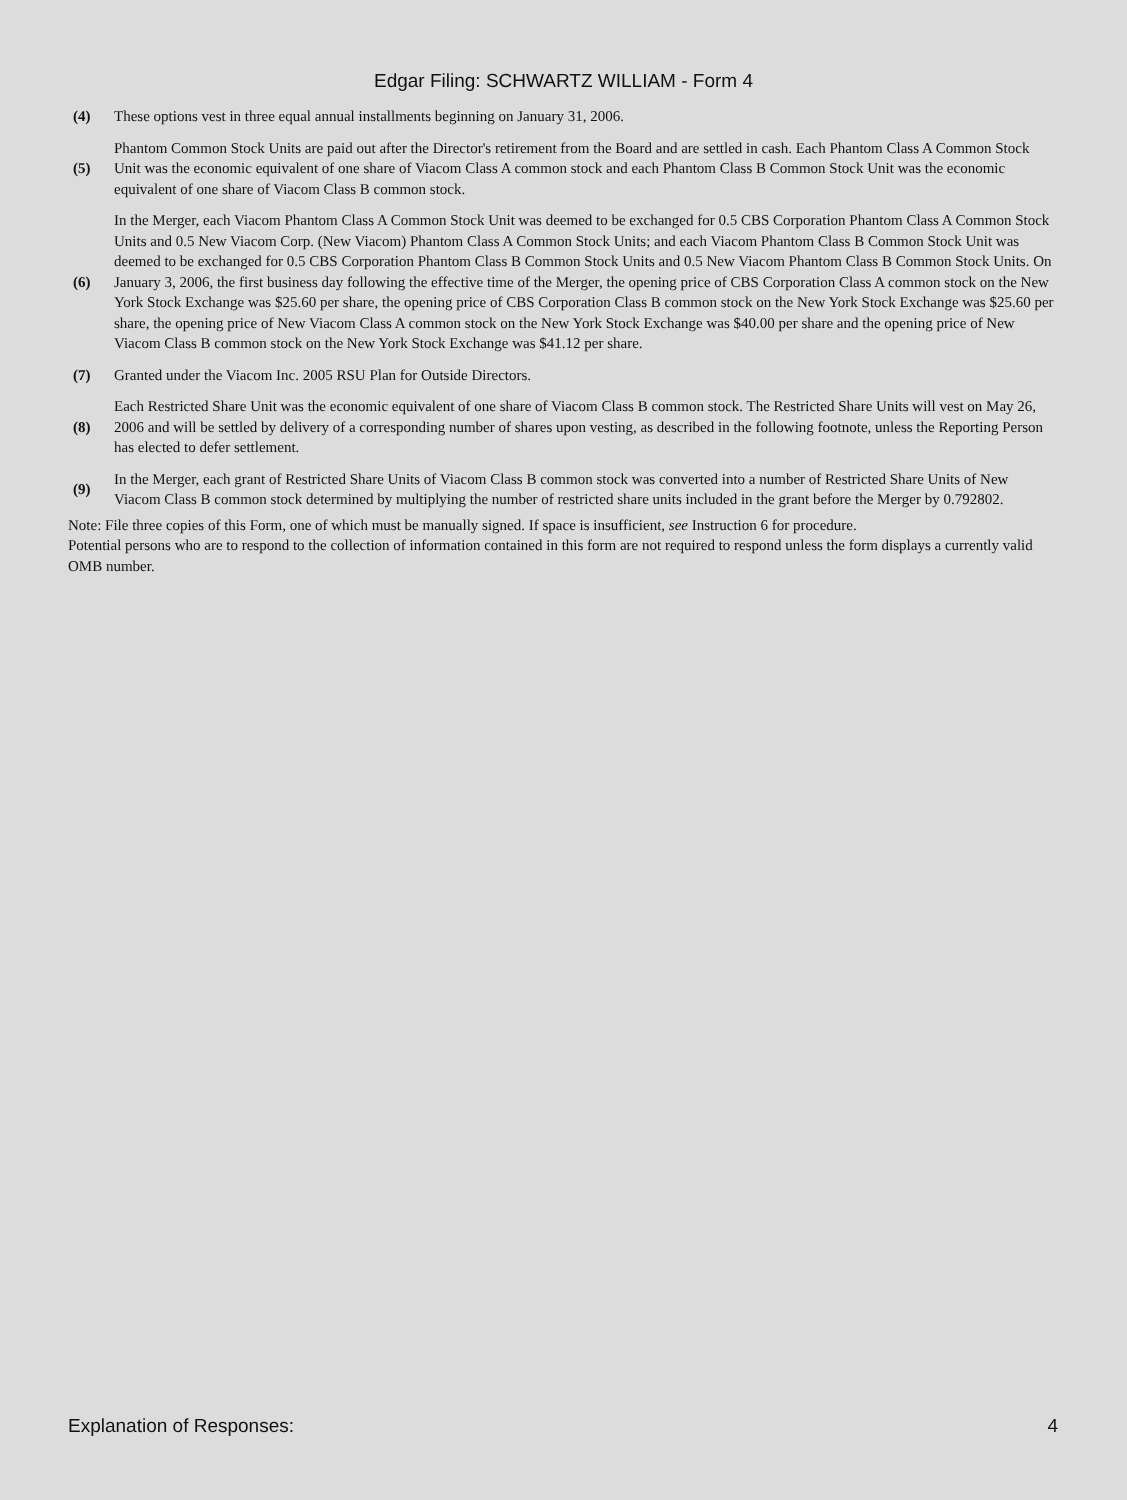Edgar Filing: SCHWARTZ WILLIAM - Form 4
| (4) | These options vest in three equal annual installments beginning on January 31, 2006. |
| (5) | Phantom Common Stock Units are paid out after the Director's retirement from the Board and are settled in cash. Each Phantom Class A Common Stock Unit was the economic equivalent of one share of Viacom Class A common stock and each Phantom Class B Common Stock Unit was the economic equivalent of one share of Viacom Class B common stock. |
| (6) | In the Merger, each Viacom Phantom Class A Common Stock Unit was deemed to be exchanged for 0.5 CBS Corporation Phantom Class A Common Stock Units and 0.5 New Viacom Corp. (New Viacom) Phantom Class A Common Stock Units; and each Viacom Phantom Class B Common Stock Unit was deemed to be exchanged for 0.5 CBS Corporation Phantom Class B Common Stock Units and 0.5 New Viacom Phantom Class B Common Stock Units. On January 3, 2006, the first business day following the effective time of the Merger, the opening price of CBS Corporation Class A common stock on the New York Stock Exchange was $25.60 per share, the opening price of CBS Corporation Class B common stock on the New York Stock Exchange was $25.60 per share, the opening price of New Viacom Class A common stock on the New York Stock Exchange was $40.00 per share and the opening price of New Viacom Class B common stock on the New York Stock Exchange was $41.12 per share. |
| (7) | Granted under the Viacom Inc. 2005 RSU Plan for Outside Directors. |
| (8) | Each Restricted Share Unit was the economic equivalent of one share of Viacom Class B common stock. The Restricted Share Units will vest on May 26, 2006 and will be settled by delivery of a corresponding number of shares upon vesting, as described in the following footnote, unless the Reporting Person has elected to defer settlement. |
| (9) | In the Merger, each grant of Restricted Share Units of Viacom Class B common stock was converted into a number of Restricted Share Units of New Viacom Class B common stock determined by multiplying the number of restricted share units included in the grant before the Merger by 0.792802. |
Note: File three copies of this Form, one of which must be manually signed. If space is insufficient, see Instruction 6 for procedure.
Potential persons who are to respond to the collection of information contained in this form are not required to respond unless the form displays a currently valid OMB number.
Explanation of Responses: 4